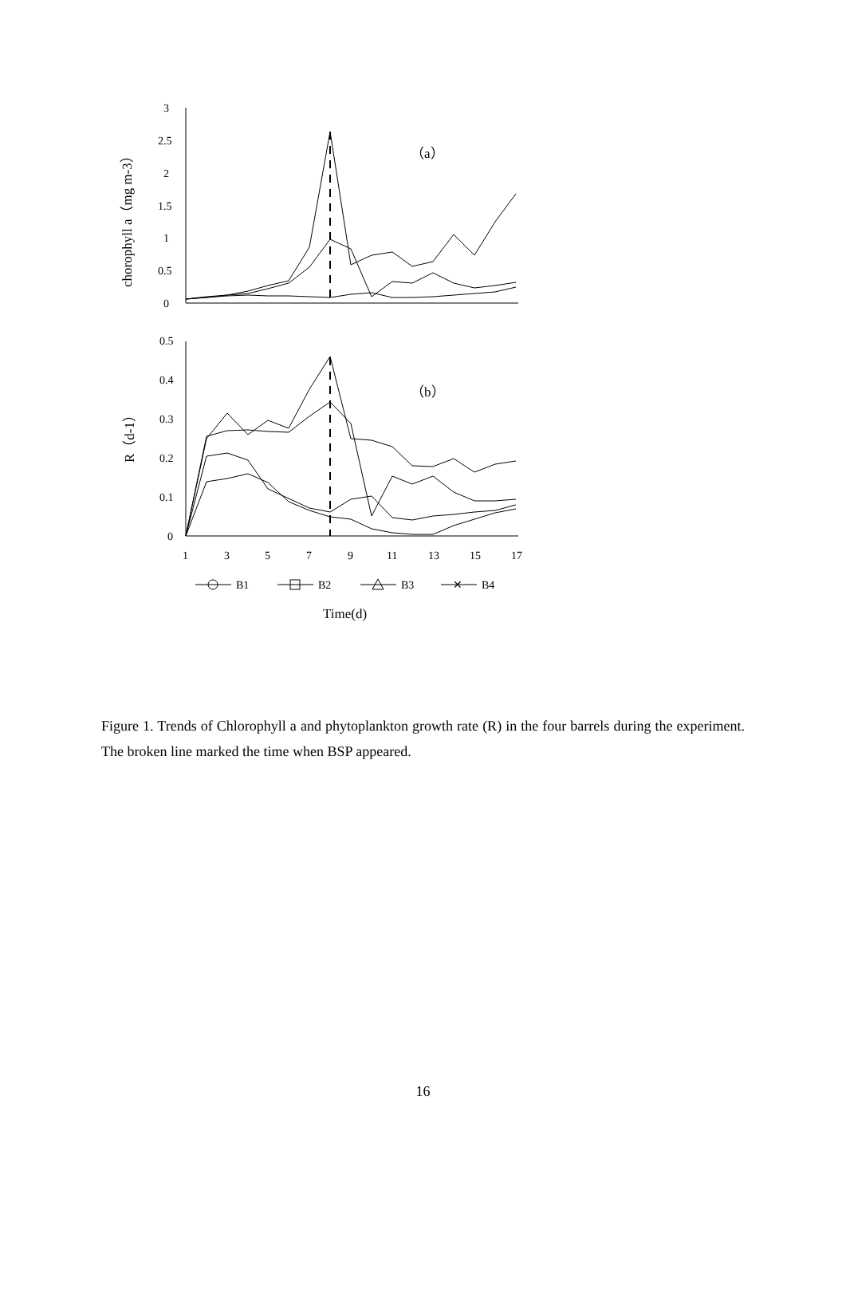3
2.5
2
1.5
1
0.5
0
chorophyll a（mg m-3）
（a）
0.5
0.4
0.3
0.2
0.1
0
R（d-1）
（b）
1
3
5
7
9
11
13
15
17
B1
B2
B3
✕
B4
Time(d)
Figure 1. Trends of Chlorophyll a and phytoplankton growth rate (R) in the four barrels during the experiment. The broken line marked the time when BSP appeared.
16